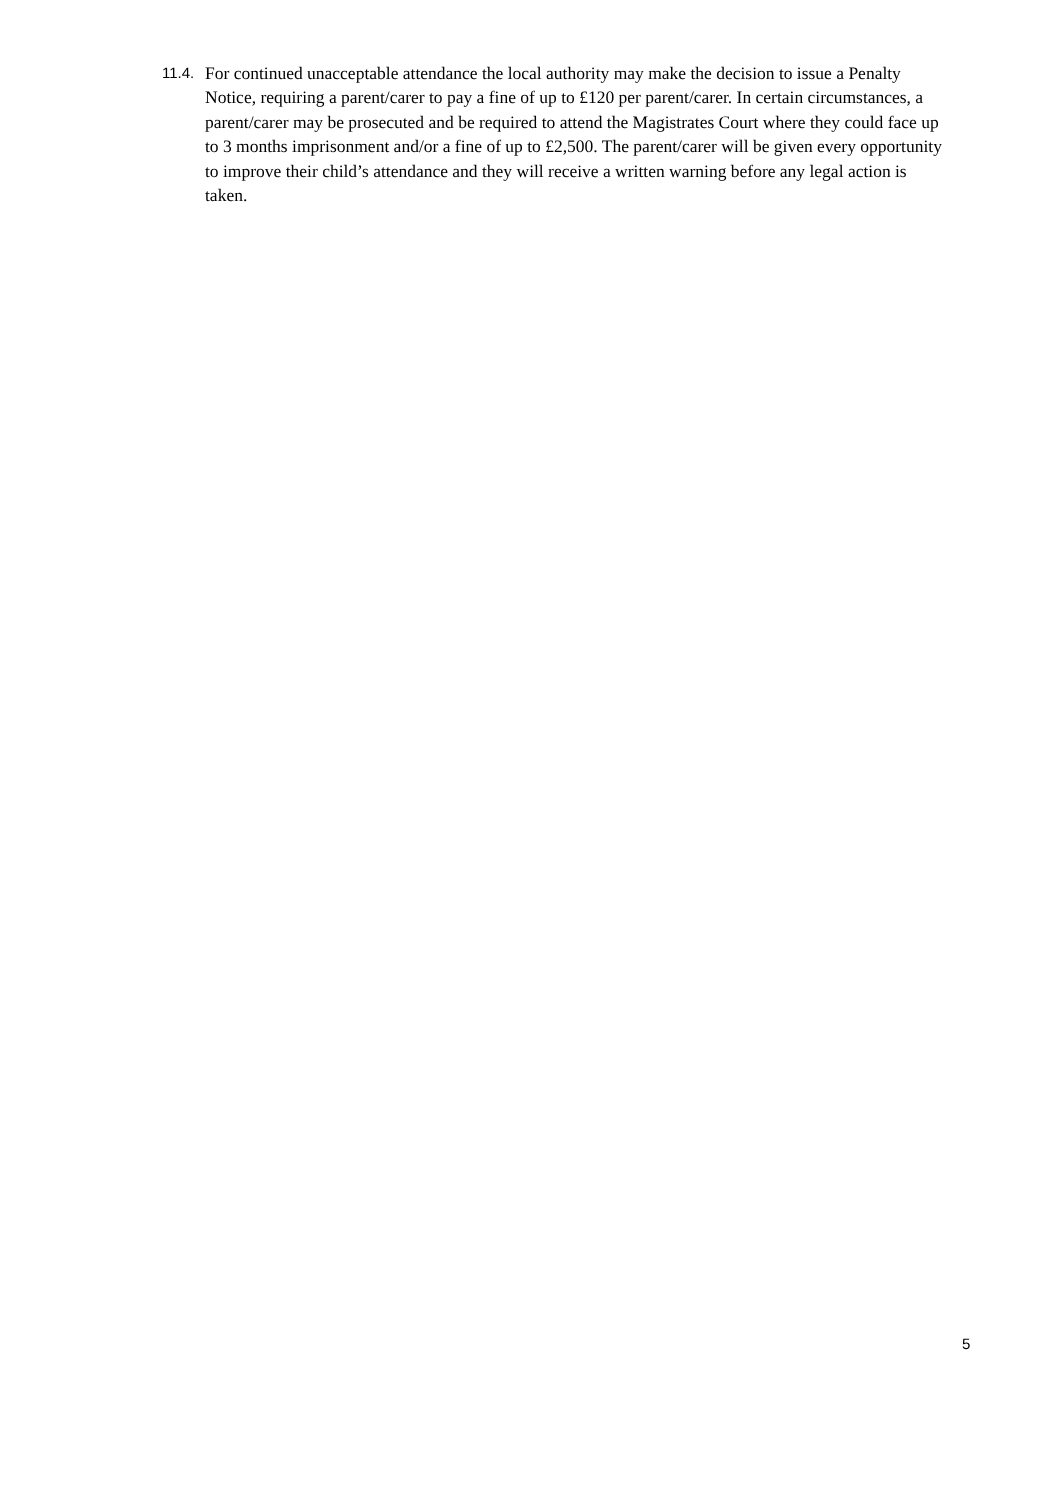11.4. For continued unacceptable attendance the local authority may make the decision to issue a Penalty Notice, requiring a parent/carer to pay a fine of up to £120 per parent/carer. In certain circumstances, a parent/carer may be prosecuted and be required to attend the Magistrates Court where they could face up to 3 months imprisonment and/or a fine of up to £2,500. The parent/carer will be given every opportunity to improve their child’s attendance and they will receive a written warning before any legal action is taken.
5